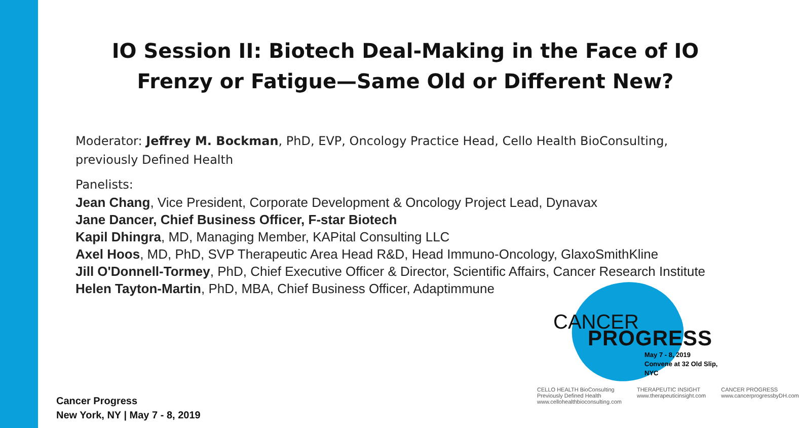IO Session II: Biotech Deal-Making in the Face of IO Frenzy or Fatigue—Same Old or Different New?
Moderator: Jeffrey M. Bockman, PhD, EVP, Oncology Practice Head, Cello Health BioConsulting, previously Defined Health
Panelists:
Jean Chang, Vice President, Corporate Development & Oncology Project Lead, Dynavax
Jane Dancer, Chief Business Officer, F-star Biotech
Kapil Dhingra, MD, Managing Member, KAPital Consulting LLC
Axel Hoos, MD, PhD, SVP Therapeutic Area Head R&D, Head Immuno-Oncology, GlaxoSmithKline
Jill O'Donnell-Tormey, PhD, Chief Executive Officer & Director, Scientific Affairs, Cancer Research Institute
Helen Tayton-Martin, PhD, MBA, Chief Business Officer, Adaptimmune
CANCER
PROGRESS
May 7 - 8, 2019
Convene at 32 Old Slip, NYC
CELLO HEALTH BioConsulting
Previously Defined Health
www.cellohealthbioconsulting.com
THERAPEUTIC INSIGHT
www.therapeuticinsight.com
CANCER PROGRESS
www.cancerprogressbyDH.com
Cancer Progress
New York, NY | May 7 - 8, 2019